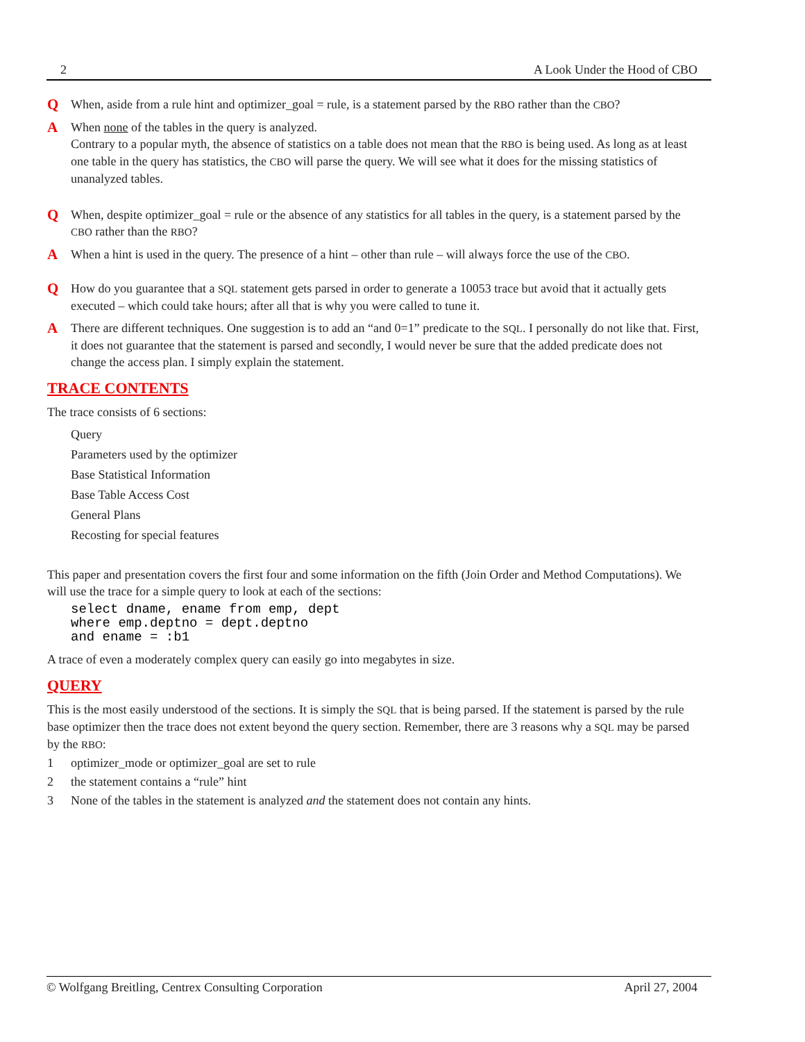2 A Look Under the Hood of CBO
Q
When, aside from a rule hint and optimizer_goal = rule, is a statement parsed by the RBO rather than the CBO?
A
When none of the tables in the query is analyzed.
Contrary to a popular myth, the absence of statistics on a table does not mean that the RBO is being used. As long as at least one table in the query has statistics, the CBO will parse the query. We will see what it does for the missing statistics of unanalyzed tables.
Q
When, despite optimizer_goal = rule or the absence of any statistics for all tables in the query, is a statement parsed by the CBO rather than the RBO?
A
When a hint is used in the query. The presence of a hint – other than rule – will always force the use of the CBO.
Q
How do you guarantee that a SQL statement gets parsed in order to generate a 10053 trace but avoid that it actually gets executed – which could take hours; after all that is why you were called to tune it.
A
There are different techniques. One suggestion is to add an “and 0=1” predicate to the SQL. I personally do not like that. First, it does not guarantee that the statement is parsed and secondly, I would never be sure that the added predicate does not change the access plan. I simply explain the statement.
TRACE CONTENTS
The trace consists of 6 sections:
Query
Parameters used by the optimizer
Base Statistical Information
Base Table Access Cost
General Plans
Recosting for special features
This paper and presentation covers the first four and some information on the fifth (Join Order and Method Computations). We will use the trace for a simple query to look at each of the sections:
select dname, ename from emp, dept
where emp.deptno = dept.deptno
and ename = :b1
A trace of even a moderately complex query can easily go into megabytes in size.
QUERY
This is the most easily understood of the sections. It is simply the SQL that is being parsed. If the statement is parsed by the rule base optimizer then the trace does not extent beyond the query section. Remember, there are 3 reasons why a SQL may be parsed by the RBO:
1 optimizer_mode or optimizer_goal are set to rule
2 the statement contains a “rule” hint
3 None of the tables in the statement is analyzed and the statement does not contain any hints.
© Wolfgang Breitling, Centrex Consulting Corporation April 27, 2004